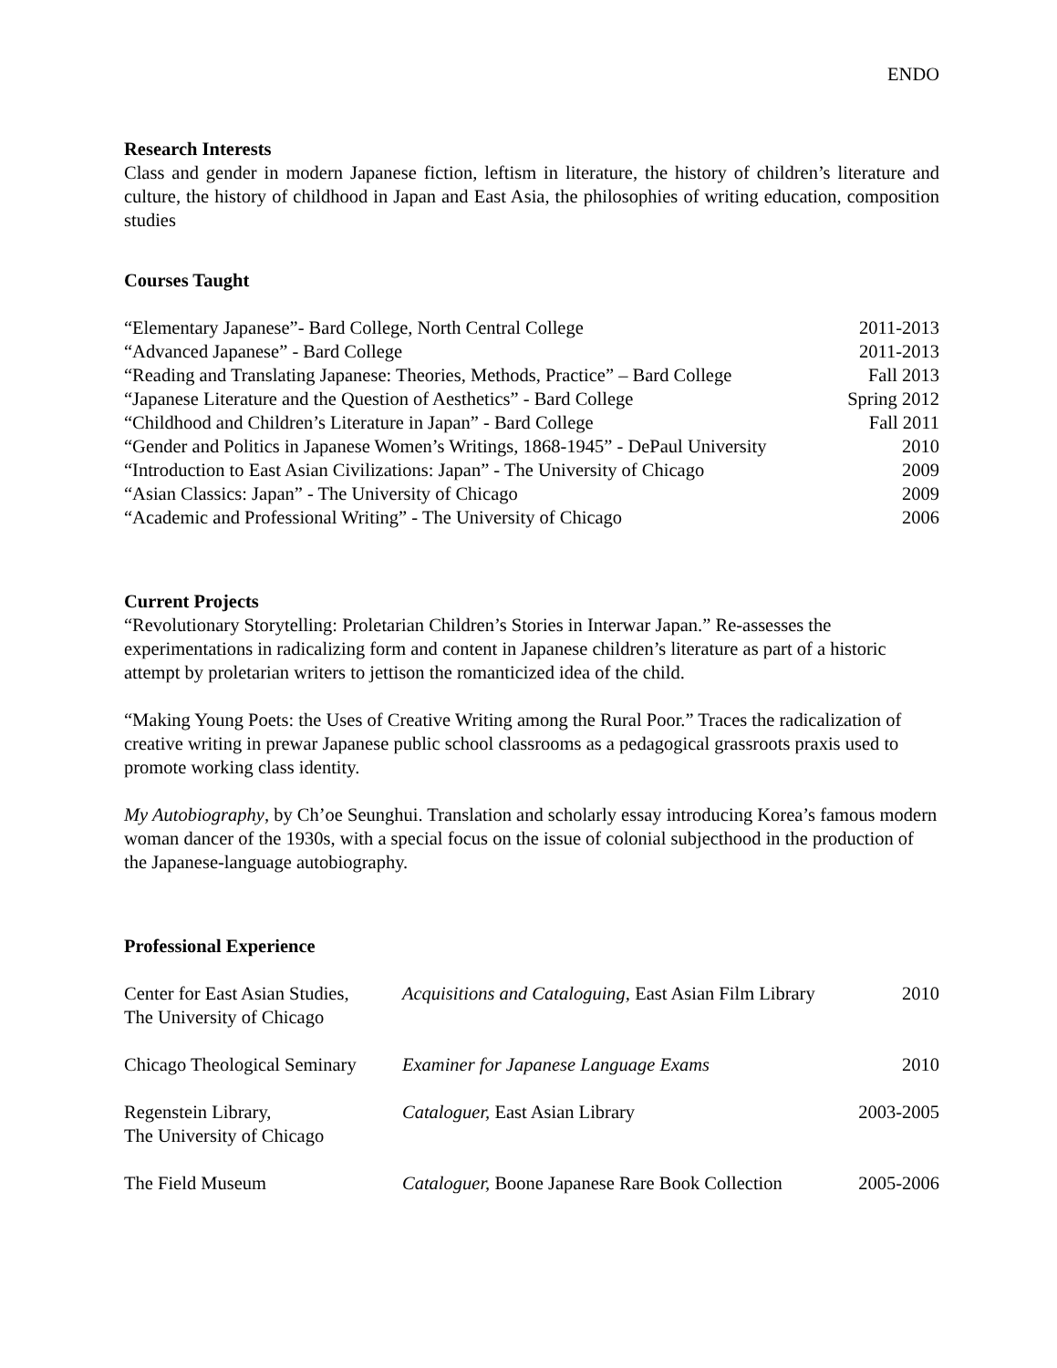ENDO
Research Interests
Class and gender in modern Japanese fiction, leftism in literature, the history of children’s literature and culture, the history of childhood in Japan and East Asia, the philosophies of writing education, composition studies
Courses Taught
| “Elementary Japanese”- Bard College, North Central College | 2011-2013 |
| “Advanced Japanese” - Bard College | 2011-2013 |
| “Reading and Translating Japanese: Theories, Methods, Practice” – Bard College | Fall 2013 |
| “Japanese Literature and the Question of Aesthetics” - Bard College | Spring 2012 |
| “Childhood and Children’s Literature in Japan” - Bard College | Fall 2011 |
| “Gender and Politics in Japanese Women’s Writings, 1868-1945” - DePaul University | 2010 |
| “Introduction to East Asian Civilizations: Japan” - The University of Chicago | 2009 |
| “Asian Classics: Japan” - The University of Chicago | 2009 |
| “Academic and Professional Writing” - The University of Chicago | 2006 |
Current Projects
“Revolutionary Storytelling: Proletarian Children’s Stories in Interwar Japan.” Re-assesses the experimentations in radicalizing form and content in Japanese children’s literature as part of a historic attempt by proletarian writers to jettison the romanticized idea of the child.
“Making Young Poets: the Uses of Creative Writing among the Rural Poor.” Traces the radicalization of creative writing in prewar Japanese public school classrooms as a pedagogical grassroots praxis used to promote working class identity.
My Autobiography, by Ch’oe Seunghui. Translation and scholarly essay introducing Korea’s famous modern woman dancer of the 1930s, with a special focus on the issue of colonial subjecthood in the production of the Japanese-language autobiography.
Professional Experience
| Center for East Asian Studies, The University of Chicago | Acquisitions and Cataloguing, East Asian Film Library | 2010 |
| Chicago Theological Seminary | Examiner for Japanese Language Exams | 2010 |
| Regenstein Library, The University of Chicago | Cataloguer, East Asian Library | 2003-2005 |
| The Field Museum | Cataloguer, Boone Japanese Rare Book Collection | 2005-2006 |